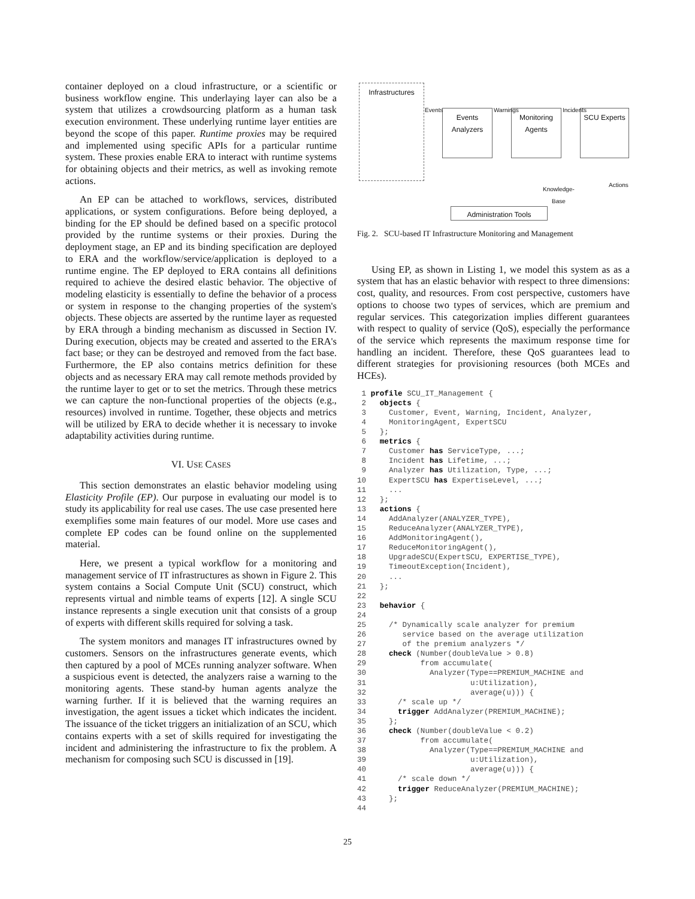container deployed on a cloud infrastructure, or a scientific or business workflow engine. This underlaying layer can also be a system that utilizes a crowdsourcing platform as a human task execution environment. These underlying runtime layer entities are beyond the scope of this paper. Runtime proxies may be required and implemented using specific APIs for a particular runtime system. These proxies enable ERA to interact with runtime systems for obtaining objects and their metrics, as well as invoking remote actions.
An EP can be attached to workflows, services, distributed applications, or system configurations. Before being deployed, a binding for the EP should be defined based on a specific protocol provided by the runtime systems or their proxies. During the deployment stage, an EP and its binding specification are deployed to ERA and the workflow/service/application is deployed to a runtime engine. The EP deployed to ERA contains all definitions required to achieve the desired elastic behavior. The objective of modeling elasticity is essentially to define the behavior of a process or system in response to the changing properties of the system's objects. These objects are asserted by the runtime layer as requested by ERA through a binding mechanism as discussed in Section IV. During execution, objects may be created and asserted to the ERA's fact base; or they can be destroyed and removed from the fact base. Furthermore, the EP also contains metrics definition for these objects and as necessary ERA may call remote methods provided by the runtime layer to get or to set the metrics. Through these metrics we can capture the non-functional properties of the objects (e.g., resources) involved in runtime. Together, these objects and metrics will be utilized by ERA to decide whether it is necessary to invoke adaptability activities during runtime.
VI. USE CASES
This section demonstrates an elastic behavior modeling using Elasticity Profile (EP). Our purpose in evaluating our model is to study its applicability for real use cases. The use case presented here exemplifies some main features of our model. More use cases and complete EP codes can be found online on the supplemented material.
Here, we present a typical workflow for a monitoring and management service of IT infrastructures as shown in Figure 2. This system contains a Social Compute Unit (SCU) construct, which represents virtual and nimble teams of experts [12]. A single SCU instance represents a single execution unit that consists of a group of experts with different skills required for solving a task.
The system monitors and manages IT infrastructures owned by customers. Sensors on the infrastructures generate events, which then captured by a pool of MCEs running analyzer software. When a suspicious event is detected, the analyzers raise a warning to the monitoring agents. These stand-by human agents analyze the warning further. If it is believed that the warning requires an investigation, the agent issues a ticket which indicates the incident. The issuance of the ticket triggers an initialization of an SCU, which contains experts with a set of skills required for investigating the incident and administering the infrastructure to fix the problem. A mechanism for composing such SCU is discussed in [19].
Infrastructures
Events
Analyzers
Monitoring
Agents
SCU Experts
Events Warnings Incidents
Knowledge-
Base
Actions
Administration Tools
Fig. 2. SCU-based IT Infrastructure Monitoring and Management
Using EP, as shown in Listing 1, we model this system as as a system that has an elastic behavior with respect to three dimensions: cost, quality, and resources. From cost perspective, customers have options to choose two types of services, which are premium and regular services. This categorization implies different guarantees with respect to quality of service (QoS), especially the performance of the service which represents the maximum response time for handling an incident. Therefore, these QoS guarantees lead to different strategies for provisioning resources (both MCEs and HCEs).
 1 profile SCU_IT_Management {
 2   objects {
 3     Customer, Event, Warning, Incident, Analyzer,
 4     MonitoringAgent, ExpertSCU
 5   };
 6   metrics {
 7     Customer has ServiceType, ...;
 8     Incident has Lifetime, ...;
 9     Analyzer has Utilization, Type, ...;
10     ExpertSCU has ExpertiseLevel, ...;
11     ...
12   };
13   actions {
14     AddAnalyzer(ANALYZER_TYPE),
15     ReduceAnalyzer(ANALYZER_TYPE),
16     AddMonitoringAgent(),
17     ReduceMonitoringAgent(),
18     UpgradeSCU(ExpertSCU, EXPERTISE_TYPE),
19     TimeoutException(Incident),
20     ...
21   };
22
23   behavior {
24
25     /* Dynamically scale analyzer for premium
26        service based on the average utilization
27        of the premium analyzers */
28     check (Number(doubleValue > 0.8)
29            from accumulate(
30              Analyzer(Type==PREMIUM_MACHINE and
31                       u:Utilization),
32                       average(u))) {
33       /* scale up */
34       trigger AddAnalyzer(PREMIUM_MACHINE);
35     };
36     check (Number(doubleValue < 0.2)
37            from accumulate(
38              Analyzer(Type==PREMIUM_MACHINE and
39                       u:Utilization),
40                       average(u))) {
41       /* scale down */
42       trigger ReduceAnalyzer(PREMIUM_MACHINE);
43     };
44
25